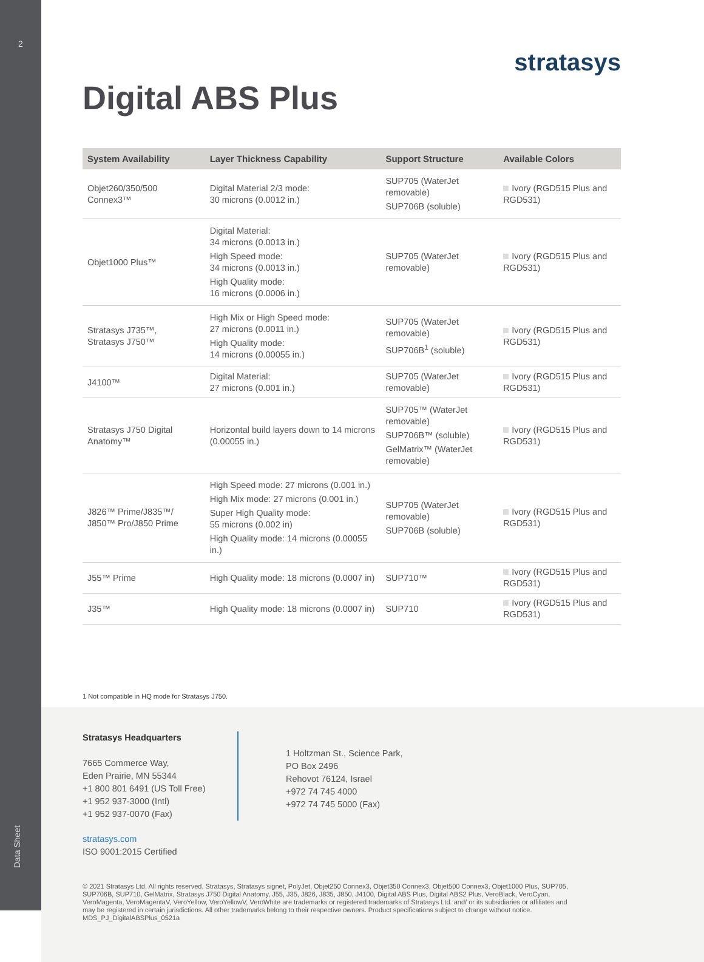2
Data Sheet
stratasys
Digital ABS Plus
| System Availability | Layer Thickness Capability | Support Structure | Available Colors |
| --- | --- | --- | --- |
| Objet260/350/500 Connex3™ | Digital Material 2/3 mode: 30 microns (0.0012 in.) | SUP705 (WaterJet removable) SUP706B (soluble) | Ivory (RGD515 Plus and RGD531) |
| Objet1000 Plus™ | Digital Material: 34 microns (0.0013 in.) High Speed mode: 34 microns (0.0013 in.) High Quality mode: 16 microns (0.0006 in.) | SUP705 (WaterJet removable) | Ivory (RGD515 Plus and RGD531) |
| Stratasys J735™, Stratasys J750™ | High Mix or High Speed mode: 27 microns (0.0011 in.) High Quality mode: 14 microns (0.00055 in.) | SUP705 (WaterJet removable) SUP706B<sup>1</sup> (soluble) | Ivory (RGD515 Plus and RGD531) |
| J4100™ | Digital Material: 27 microns (0.001 in.) | SUP705 (WaterJet removable) | Ivory (RGD515 Plus and RGD531) |
| Stratasys J750 Digital Anatomy™ | Horizontal build layers down to 14 microns (0.00055 in.) | SUP705™ (WaterJet removable) SUP706B™ (soluble) GelMatrix™ (WaterJet removable) | Ivory (RGD515 Plus and RGD531) |
| J826™ Prime/J835™/ J850™ Pro/J850 Prime | High Speed mode: 27 microns (0.001 in.) High Mix mode: 27 microns (0.001 in.) Super High Quality mode: 55 microns (0.002 in) High Quality mode: 14 microns (0.00055 in.) | SUP705 (WaterJet removable) SUP706B (soluble) | Ivory (RGD515 Plus and RGD531) |
| J55™ Prime | High Quality mode: 18 microns (0.0007 in) | SUP710™ | Ivory (RGD515 Plus and RGD531) |
| J35™ | High Quality mode: 18 microns (0.0007 in) | SUP710 | Ivory (RGD515 Plus and RGD531) |
1 Not compatible in HQ mode for Stratasys J750.
Stratasys Headquarters
7665 Commerce Way,
Eden Prairie, MN 55344
+1 800 801 6491 (US Toll Free)
+1 952 937-3000 (Intl)
+1 952 937-0070 (Fax)
1 Holtzman St., Science Park,
PO Box 2496
Rehovot 76124, Israel
+972 74 745 4000
+972 74 745 5000 (Fax)
stratasys.com
ISO 9001:2015 Certified
© 2021 Stratasys Ltd. All rights reserved. Stratasys, Stratasys signet, PolyJet, Objet250 Connex3, Objet350 Connex3, Objet500 Connex3, Objet1000 Plus, SUP705, SUP706B, SUP710, GelMatrix, Stratasys J750 Digital Anatomy, J55, J35, J826, J835, J850, J4100, Digital ABS Plus, Digital ABS2 Plus, VeroBlack, VeroCyan, VeroMagenta, VeroMagentaV, VeroYellow, VeroYellowV, VeroWhite are trademarks or registered trademarks of Stratasys Ltd. and/ or its subsidiaries or affiliates and may be registered in certain jurisdictions. All other trademarks belong to their respective owners. Product specifications subject to change without notice. MDS_PJ_DigitalABSPlus_0521a